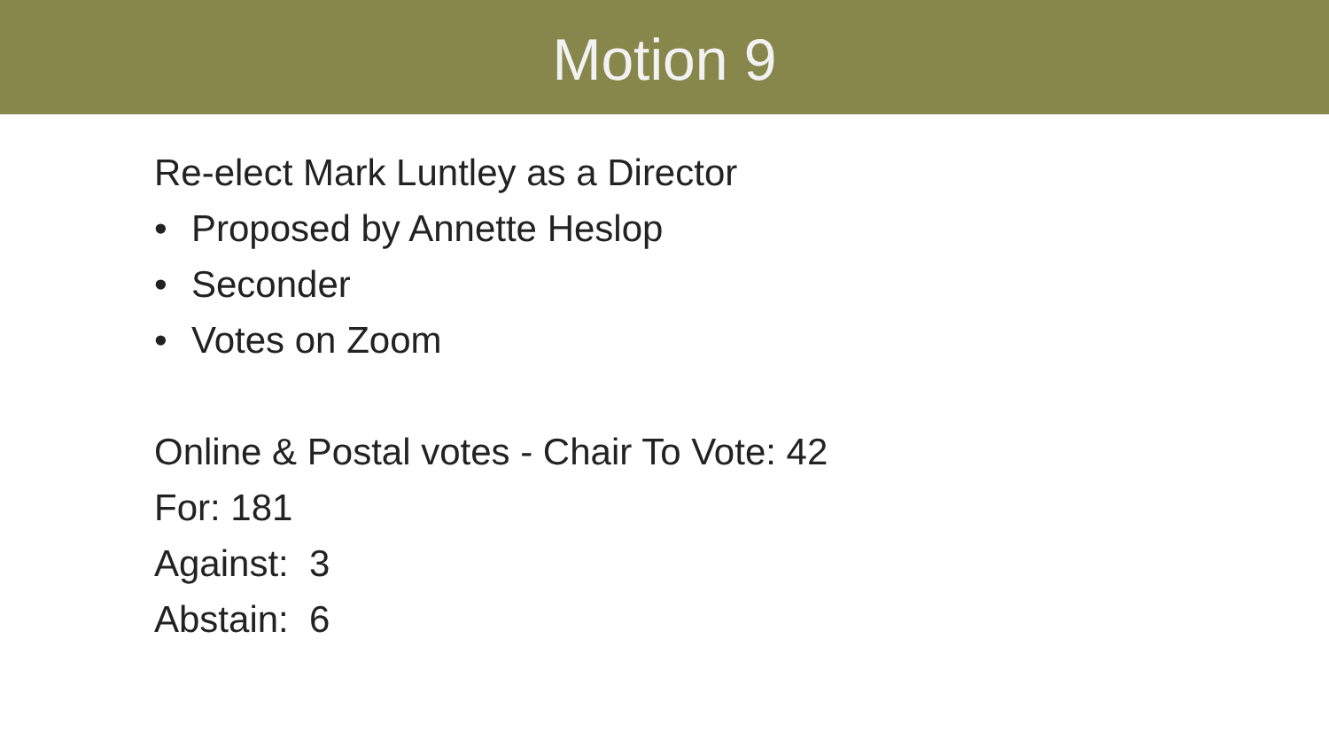Motion 9
Re-elect Mark Luntley as a Director
• Proposed by Annette Heslop
• Seconder
• Votes on Zoom
Online & Postal votes - Chair To Vote: 42
For: 181
Against: 3
Abstain: 6